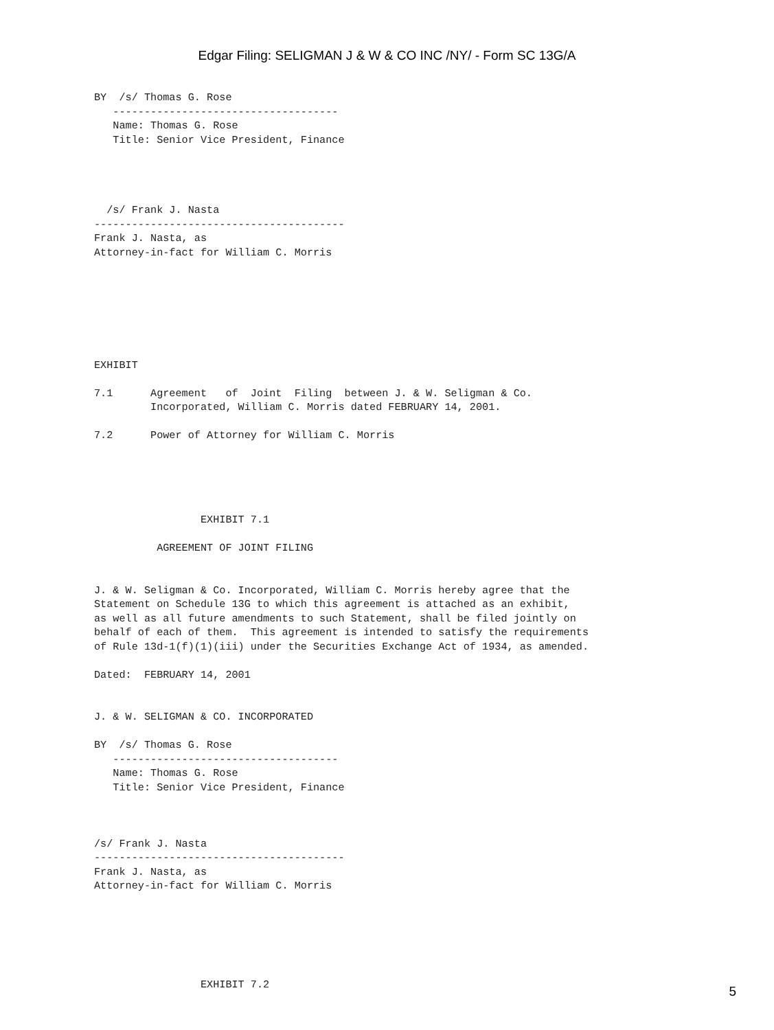Edgar Filing: SELIGMAN J & W & CO INC /NY/ - Form SC 13G/A
BY  /s/ Thomas G. Rose
   ------------------------------------
   Name: Thomas G. Rose
   Title: Senior Vice President, Finance




  /s/ Frank J. Nasta
----------------------------------------
Frank J. Nasta, as
Attorney-in-fact for William C. Morris







EXHIBIT

7.1      Agreement   of  Joint  Filing  between J. & W. Seligman & Co.
         Incorporated, William C. Morris dated FEBRUARY 14, 2001.

7.2      Power of Attorney for William C. Morris





                 EXHIBIT 7.1

          AGREEMENT OF JOINT FILING


J. & W. Seligman & Co. Incorporated, William C. Morris hereby agree that the
Statement on Schedule 13G to which this agreement is attached as an exhibit,
as well as all future amendments to such Statement, shall be filed jointly on
behalf of each of them.  This agreement is intended to satisfy the requirements
of Rule 13d-1(f)(1)(iii) under the Securities Exchange Act of 1934, as amended.

Dated:  FEBRUARY 14, 2001


J. & W. SELIGMAN & CO. INCORPORATED

BY  /s/ Thomas G. Rose
   ------------------------------------
   Name: Thomas G. Rose
   Title: Senior Vice President, Finance



/s/ Frank J. Nasta
----------------------------------------
Frank J. Nasta, as
Attorney-in-fact for William C. Morris






                 EXHIBIT 7.2
5